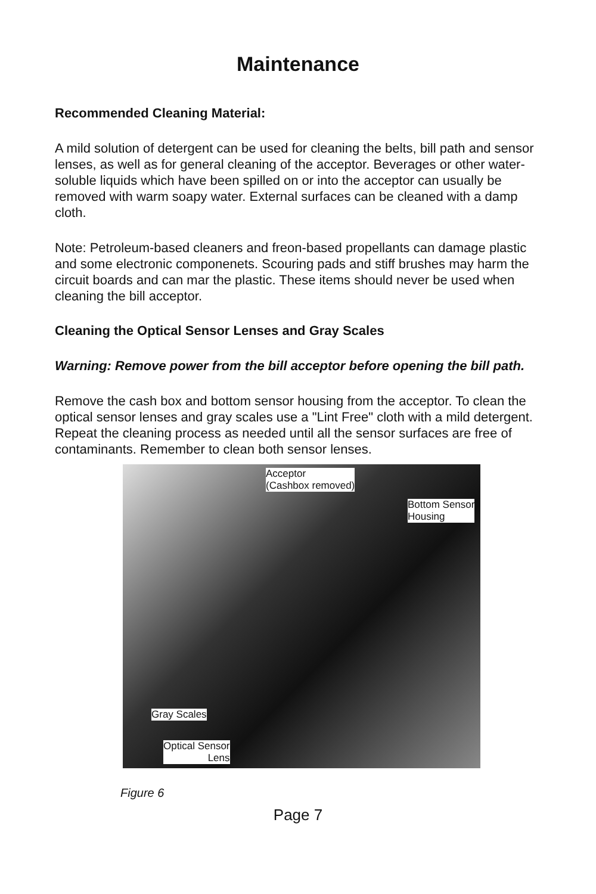Maintenance
Recommended Cleaning Material:
A mild solution of detergent can be used for cleaning the belts, bill path and sensor lenses, as well as for general cleaning of the acceptor. Beverages or other water-soluble liquids which have been spilled on or into the acceptor can usually be removed with warm soapy water. External surfaces can be cleaned with a damp cloth.
Note: Petroleum-based cleaners and freon-based propellants can damage plastic and some electronic componenets. Scouring pads and stiff brushes may harm the circuit boards and can mar the plastic. These items should never be used when cleaning the bill acceptor.
Cleaning the Optical Sensor Lenses and Gray Scales
Warning: Remove power from the bill acceptor before opening the bill path.
Remove the cash box and bottom sensor housing from the acceptor. To clean the optical sensor lenses and gray scales use a "Lint Free" cloth with a mild detergent. Repeat the cleaning process as needed until all the sensor surfaces are free of contaminants. Remember to clean both sensor lenses.
Acceptor
(Cashbox removed)
Bottom Sensor
Housing
Gray Scales
Optical Sensor
Lens
Figure 6
Page 7